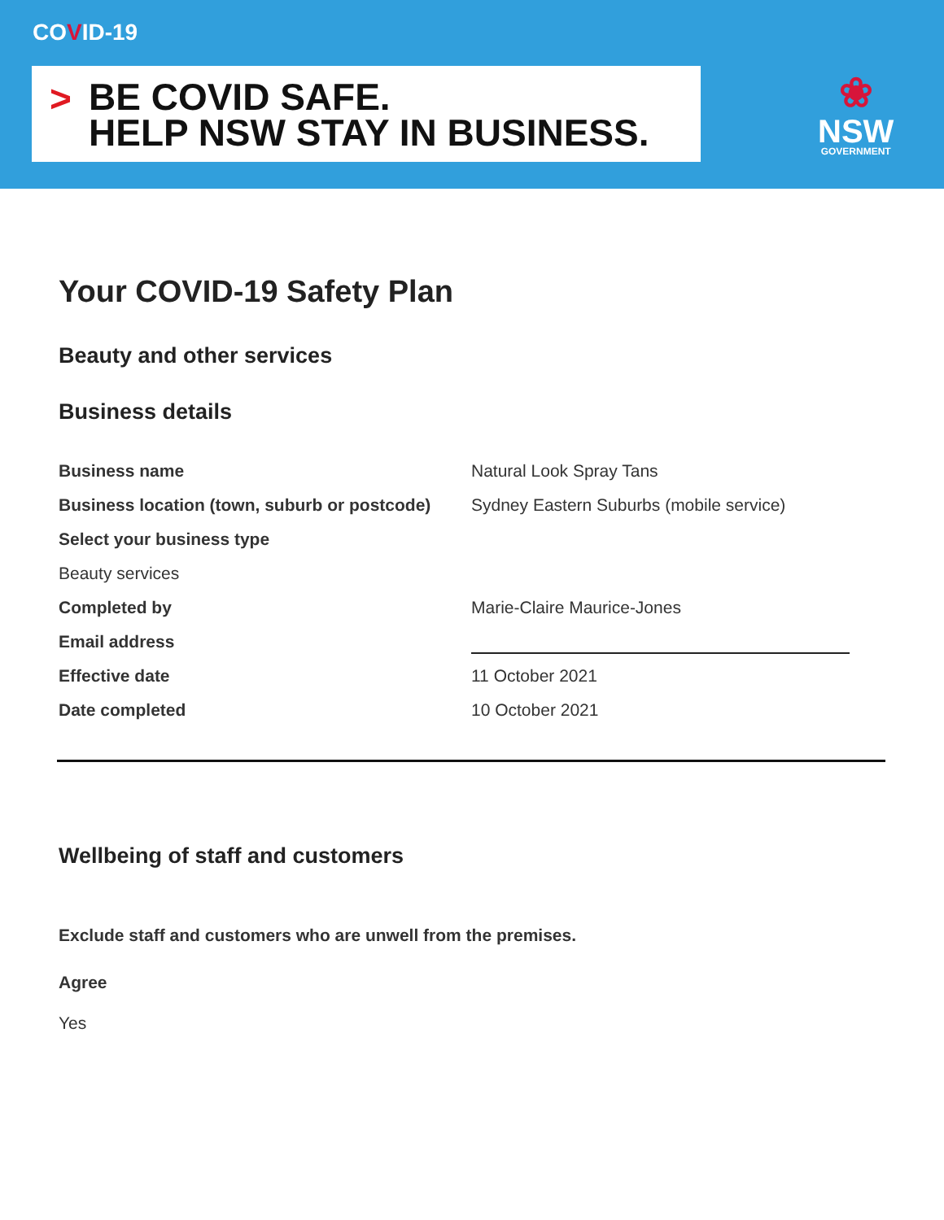COVID-19
> BE COVID SAFE.
HELP NSW STAY IN BUSINESS.
❀
NSW
GOVERNMENT
Your COVID-19 Safety Plan
Beauty and other services
Business details
| Business name | Natural Look Spray Tans |
| Business location (town, suburb or postcode) | Sydney Eastern Suburbs (mobile service) |
| Select your business type | |
| Beauty services | |
| Completed by | Marie-Claire Maurice-Jones |
| Email address | |
| Effective date | 11 October 2021 |
| Date completed | 10 October 2021 |
Wellbeing of staff and customers
Exclude staff and customers who are unwell from the premises.
Agree
Yes